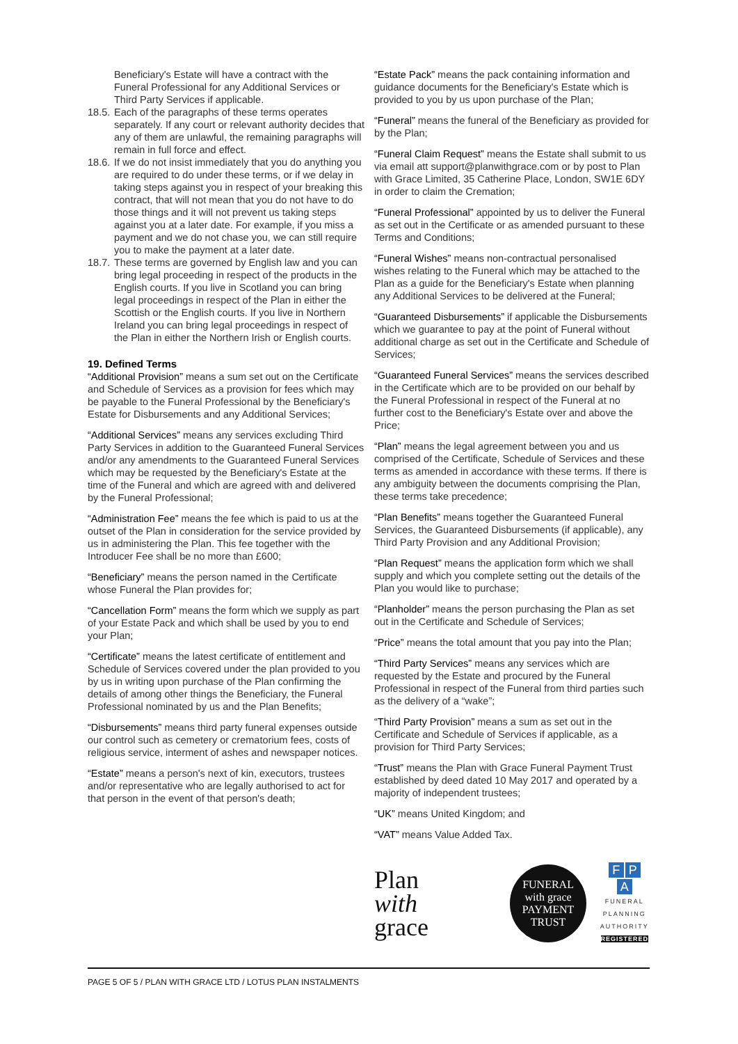Beneficiary's Estate will have a contract with the Funeral Professional for any Additional Services or Third Party Services if applicable.
18.5. Each of the paragraphs of these terms operates separately. If any court or relevant authority decides that any of them are unlawful, the remaining paragraphs will remain in full force and effect.
18.6. If we do not insist immediately that you do anything you are required to do under these terms, or if we delay in taking steps against you in respect of your breaking this contract, that will not mean that you do not have to do those things and it will not prevent us taking steps against you at a later date. For example, if you miss a payment and we do not chase you, we can still require you to make the payment at a later date.
18.7. These terms are governed by English law and you can bring legal proceeding in respect of the products in the English courts. If you live in Scotland you can bring legal proceedings in respect of the Plan in either the Scottish or the English courts. If you live in Northern Ireland you can bring legal proceedings in respect of the Plan in either the Northern Irish or English courts.
19. Defined Terms
“Additional Provision” means a sum set out on the Certificate and Schedule of Services as a provision for fees which may be payable to the Funeral Professional by the Beneficiary's Estate for Disbursements and any Additional Services;
“Additional Services” means any services excluding Third Party Services in addition to the Guaranteed Funeral Services and/or any amendments to the Guaranteed Funeral Services which may be requested by the Beneficiary's Estate at the time of the Funeral and which are agreed with and delivered by the Funeral Professional;
“Administration Fee” means the fee which is paid to us at the outset of the Plan in consideration for the service provided by us in administering the Plan. This fee together with the Introducer Fee shall be no more than £600;
“Beneficiary” means the person named in the Certificate whose Funeral the Plan provides for;
“Cancellation Form” means the form which we supply as part of your Estate Pack and which shall be used by you to end your Plan;
“Certificate” means the latest certificate of entitlement and Schedule of Services covered under the plan provided to you by us in writing upon purchase of the Plan confirming the details of among other things the Beneficiary, the Funeral Professional nominated by us and the Plan Benefits;
“Disbursements” means third party funeral expenses outside our control such as cemetery or crematorium fees, costs of religious service, interment of ashes and newspaper notices.
“Estate” means a person's next of kin, executors, trustees and/or representative who are legally authorised to act for that person in the event of that person's death;
“Estate Pack” means the pack containing information and guidance documents for the Beneficiary's Estate which is provided to you by us upon purchase of the Plan;
“Funeral” means the funeral of the Beneficiary as provided for by the Plan;
“Funeral Claim Request” means the Estate shall submit to us via email att support@planwithgrace.com or by post to Plan with Grace Limited, 35 Catherine Place, London, SW1E 6DY in order to claim the Cremation;
“Funeral Professional” appointed by us to deliver the Funeral as set out in the Certificate or as amended pursuant to these Terms and Conditions;
“Funeral Wishes” means non-contractual personalised wishes relating to the Funeral which may be attached to the Plan as a guide for the Beneficiary's Estate when planning any Additional Services to be delivered at the Funeral;
“Guaranteed Disbursements” if applicable the Disbursements which we guarantee to pay at the point of Funeral without additional charge as set out in the Certificate and Schedule of Services;
“Guaranteed Funeral Services” means the services described in the Certificate which are to be provided on our behalf by the Funeral Professional in respect of the Funeral at no further cost to the Beneficiary's Estate over and above the Price;
“Plan” means the legal agreement between you and us comprised of the Certificate, Schedule of Services and these terms as amended in accordance with these terms. If there is any ambiguity between the documents comprising the Plan, these terms take precedence;
“Plan Benefits” means together the Guaranteed Funeral Services, the Guaranteed Disbursements (if applicable), any Third Party Provision and any Additional Provision;
“Plan Request” means the application form which we shall supply and which you complete setting out the details of the Plan you would like to purchase;
“Planholder” means the person purchasing the Plan as set out in the Certificate and Schedule of Services;
“Price” means the total amount that you pay into the Plan;
“Third Party Services” means any services which are requested by the Estate and procured by the Funeral Professional in respect of the Funeral from third parties such as the delivery of a “wake”;
“Third Party Provision” means a sum as set out in the Certificate and Schedule of Services if applicable, as a provision for Third Party Services;
“Trust” means the Plan with Grace Funeral Payment Trust established by deed dated 10 May 2017 and operated by a majority of independent trustees;
“UK” means United Kingdom; and
“VAT” means Value Added Tax.
Plan
with grace
FUNERAL
with grace
PAYMENT TRUST
F P A
FUNERAL
PLANNING
AUTHORITY
REGISTERED
PAGE 5 OF 5 / PLAN WITH GRACE LTD / LOTUS PLAN INSTALMENTS